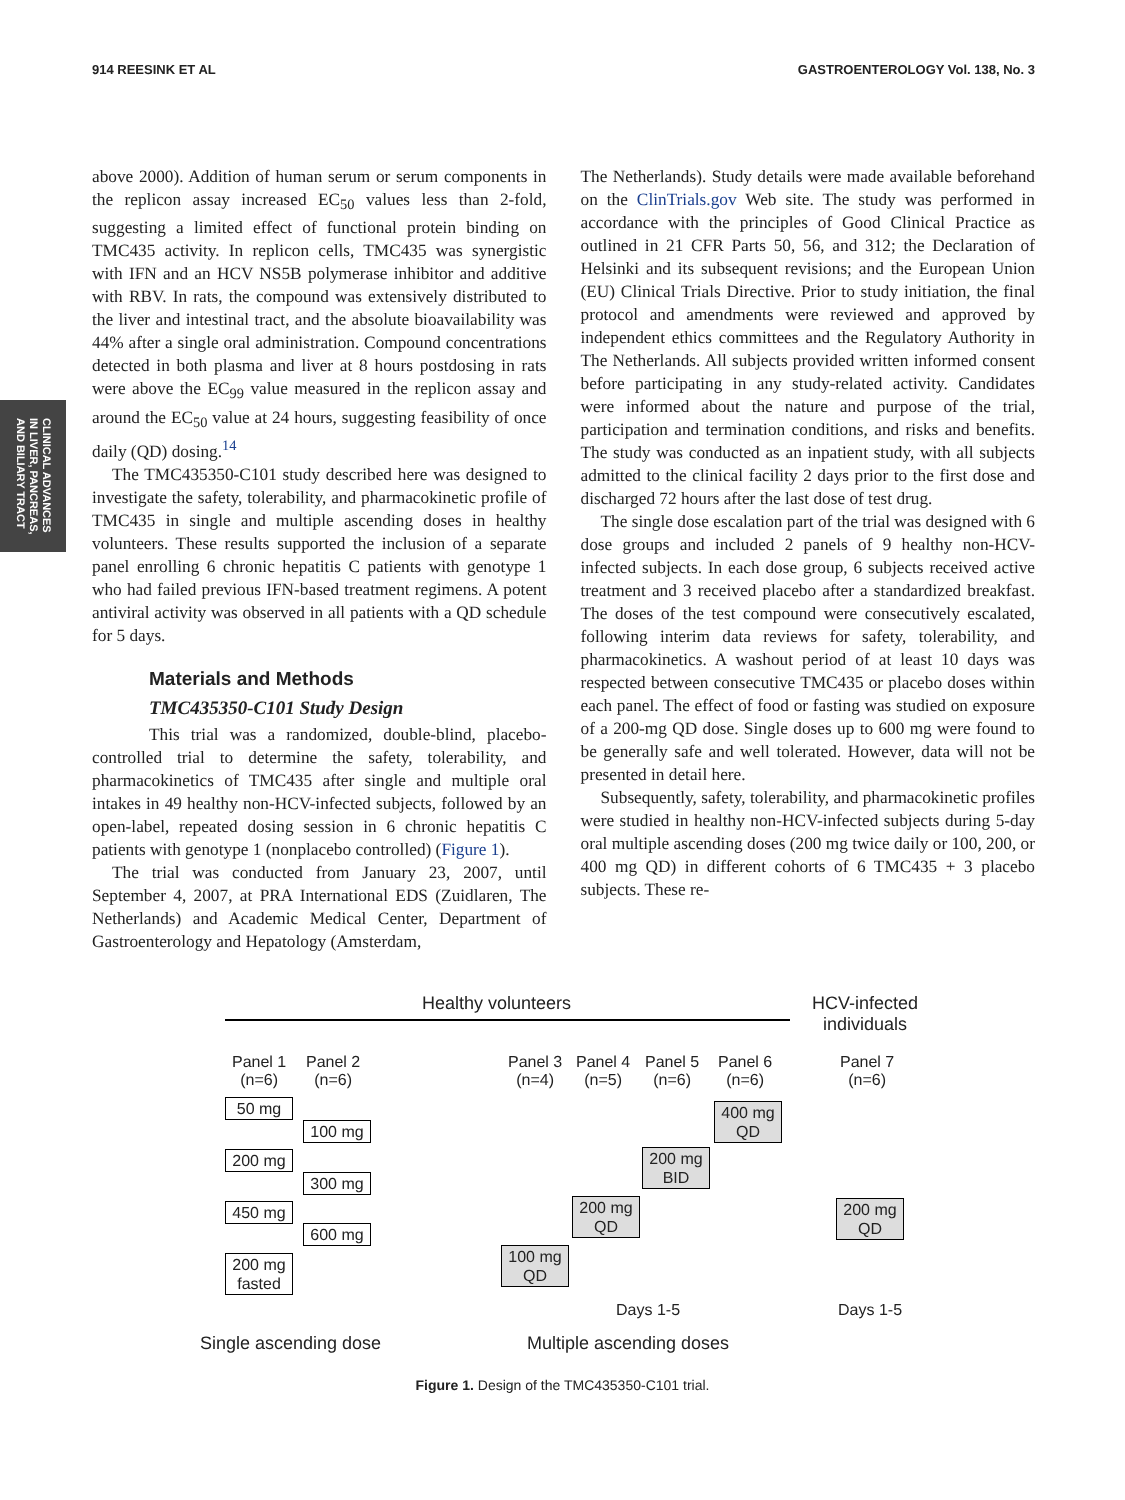914 REESINK ET AL GASTROENTEROLOGY Vol. 138, No. 3
CLINICAL ADVANCES
IN LIVER, PANCREAS,
AND BILIARY TRACT
above 2000). Addition of human serum or serum components in the replicon assay increased EC<sub>50</sub> values less than 2-fold, suggesting a limited effect of functional protein binding on TMC435 activity. In replicon cells, TMC435 was synergistic with IFN and an HCV NS5B polymerase inhibitor and additive with RBV. In rats, the compound was extensively distributed to the liver and intestinal tract, and the absolute bioavailability was 44% after a single oral administration. Compound concentrations detected in both plasma and liver at 8 hours postdosing in rats were above the EC<sub>99</sub> value measured in the replicon assay and around the EC<sub>50</sub> value at 24 hours, suggesting feasibility of once daily (QD) dosing.<sup>14</sup>
The TMC435350-C101 study described here was designed to investigate the safety, tolerability, and pharmacokinetic profile of TMC435 in single and multiple ascending doses in healthy volunteers. These results supported the inclusion of a separate panel enrolling 6 chronic hepatitis C patients with genotype 1 who had failed previous IFN-based treatment regimens. A potent antiviral activity was observed in all patients with a QD schedule for 5 days.
Materials and Methods
TMC435350-C101 Study Design
This trial was a randomized, double-blind, placebo-controlled trial to determine the safety, tolerability, and pharmacokinetics of TMC435 after single and multiple oral intakes in 49 healthy non-HCV-infected subjects, followed by an open-label, repeated dosing session in 6 chronic hepatitis C patients with genotype 1 (nonplacebo controlled) (Figure 1).
The trial was conducted from January 23, 2007, until September 4, 2007, at PRA International EDS (Zuidlaren, The Netherlands) and Academic Medical Center, Department of Gastroenterology and Hepatology (Amsterdam,
The Netherlands). Study details were made available beforehand on the ClinTrials.gov Web site. The study was performed in accordance with the principles of Good Clinical Practice as outlined in 21 CFR Parts 50, 56, and 312; the Declaration of Helsinki and its subsequent revisions; and the European Union (EU) Clinical Trials Directive. Prior to study initiation, the final protocol and amendments were reviewed and approved by independent ethics committees and the Regulatory Authority in The Netherlands. All subjects provided written informed consent before participating in any study-related activity. Candidates were informed about the nature and purpose of the trial, participation and termination conditions, and risks and benefits. The study was conducted as an inpatient study, with all subjects admitted to the clinical facility 2 days prior to the first dose and discharged 72 hours after the last dose of test drug.
The single dose escalation part of the trial was designed with 6 dose groups and included 2 panels of 9 healthy non-HCV-infected subjects. In each dose group, 6 subjects received active treatment and 3 received placebo after a standardized breakfast. The doses of the test compound were consecutively escalated, following interim data reviews for safety, tolerability, and pharmacokinetics. A washout period of at least 10 days was respected between consecutive TMC435 or placebo doses within each panel. The effect of food or fasting was studied on exposure of a 200-mg QD dose. Single doses up to 600 mg were found to be generally safe and well tolerated. However, data will not be presented in detail here.
Subsequently, safety, tolerability, and pharmacokinetic profiles were studied in healthy non-HCV-infected subjects during 5-day oral multiple ascending doses (200 mg twice daily or 100, 200, or 400 mg QD) in different cohorts of 6 TMC435 + 3 placebo subjects. These re-
Healthy volunteers
HCV-infected
individuals
Panel 1
(n=6)
Panel 2
(n=6)
Panel 3
(n=4)
Panel 4
(n=5)
Panel 5
(n=6)
Panel 6
(n=6)
Panel 7
(n=6)
50 mg
100 mg
200 mg
300 mg
450 mg
600 mg
200 mg
fasted
400 mg
QD
200 mg
BID
200 mg
QD
100 mg
QD
200 mg
QD
Days 1-5 Days 1-5
Single ascending dose Multiple ascending doses
Figure 1. Design of the TMC435350-C101 trial.